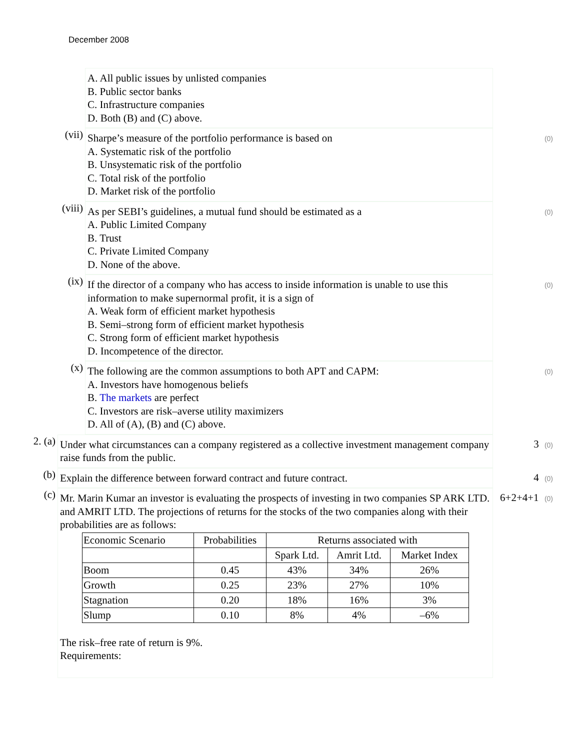December 2008
A. All public issues by unlisted companies
B. Public sector banks
C. Infrastructure companies
D. Both (B) and (C) above.
(vii)
Sharpe’s measure of the portfolio performance is based on
A. Systematic risk of the portfolio
B. Unsystematic risk of the portfolio
C. Total risk of the portfolio
D. Market risk of the portfolio
(0)
(viii)
As per SEBI’s guidelines, a mutual fund should be estimated as a
A. Public Limited Company
B. Trust
C. Private Limited Company
D. None of the above.
(0)
(ix)
If the director of a company who has access to inside information is unable to use this information to make supernormal profit, it is a sign of
A. Weak form of efficient market hypothesis
B. Semi–strong form of efficient market hypothesis
C. Strong form of efficient market hypothesis
D. Incompetence of the director.
(0)
(x)
The following are the common assumptions to both APT and CAPM:
A. Investors have homogenous beliefs
B. The markets are perfect
C. Investors are risk–averse utility maximizers
D. All of (A), (B) and (C) above.
(0)
2. (a)
Under what circumstances can a company registered as a collective investment management company raise funds from the public.
3 (0)
(b)
Explain the difference between forward contract and future contract. 4 (0)
(c)
Mr. Marin Kumar an investor is evaluating the prospects of investing in two companies SP ARK LTD. and AMRIT LTD. The projections of returns for the stocks of the two companies along with their probabilities are as follows:
| Economic Scenario | Probabilities | Returns associated with | | |
| | | Spark Ltd. | Amrit Ltd. | Market Index |
| Boom | 0.45 | 43% | 34% | 26% |
| Growth | 0.25 | 23% | 27% | 10% |
| Stagnation | 0.20 | 18% | 16% | 3% |
| Slump | 0.10 | 8% | 4% | –6% |
The risk–free rate of return is 9%.
Requirements:
6+2+4+1 (0)